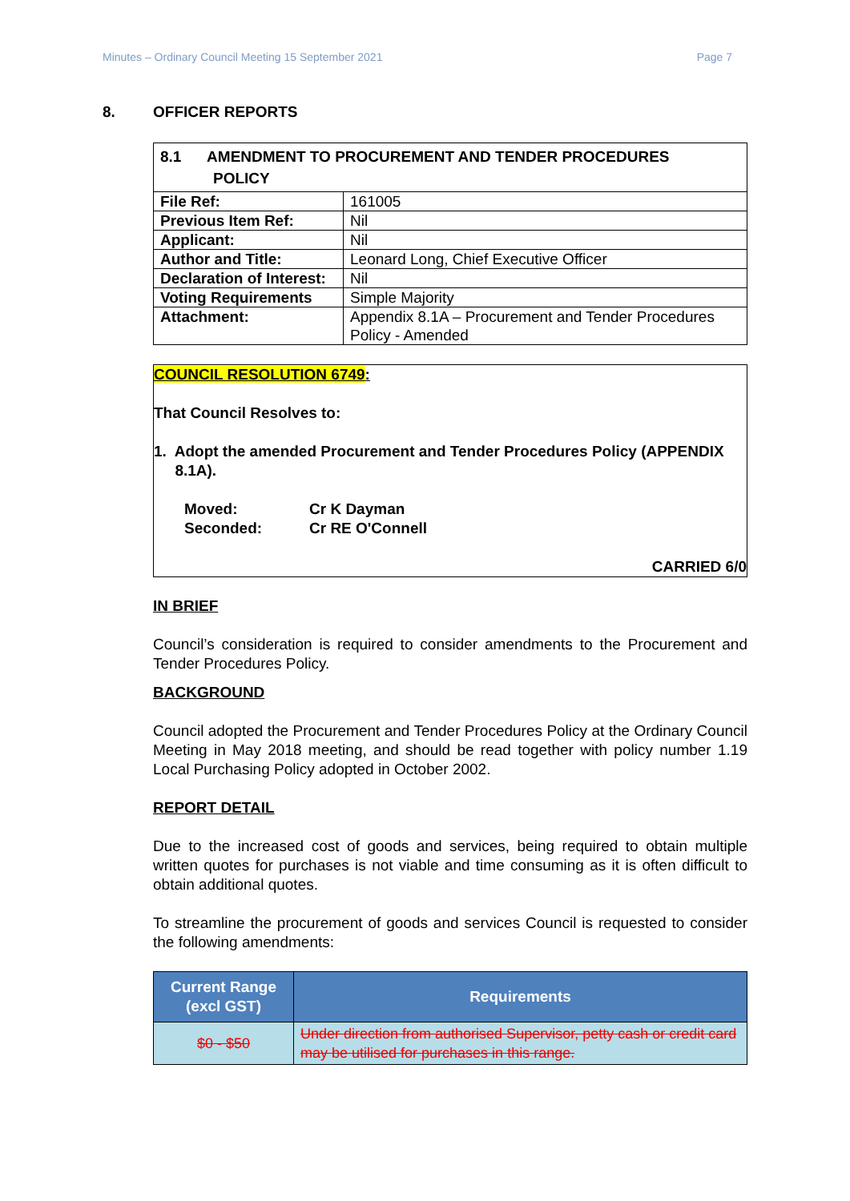Minutes – Ordinary Council Meeting 15 September 2021 Page 7
8. OFFICER REPORTS
| 8.1 AMENDMENT TO PROCUREMENT AND TENDER PROCEDURES POLICY | |
| File Ref: | 161005 |
| Previous Item Ref: | Nil |
| Applicant: | Nil |
| Author and Title: | Leonard Long, Chief Executive Officer |
| Declaration of Interest: | Nil |
| Voting Requirements | Simple Majority |
| Attachment: | Appendix 8.1A – Procurement and Tender Procedures Policy - Amended |
COUNCIL RESOLUTION 6749:
That Council Resolves to:
1. Adopt the amended Procurement and Tender Procedures Policy (APPENDIX
8.1A).
Moved: Cr K Dayman
Seconded: Cr RE O'Connell
CARRIED 6/0
IN BRIEF
Council’s consideration is required to consider amendments to the Procurement and Tender Procedures Policy.
BACKGROUND
Council adopted the Procurement and Tender Procedures Policy at the Ordinary Council Meeting in May 2018 meeting, and should be read together with policy number 1.19 Local Purchasing Policy adopted in October 2002.
REPORT DETAIL
Due to the increased cost of goods and services, being required to obtain multiple written quotes for purchases is not viable and time consuming as it is often difficult to obtain additional quotes.
To streamline the procurement of goods and services Council is requested to consider the following amendments:
| Current Range (excl GST) | Requirements |
| --- | --- |
| $0 - $50 | Under direction from authorised Supervisor, petty cash or credit card may be utilised for purchases in this range. |